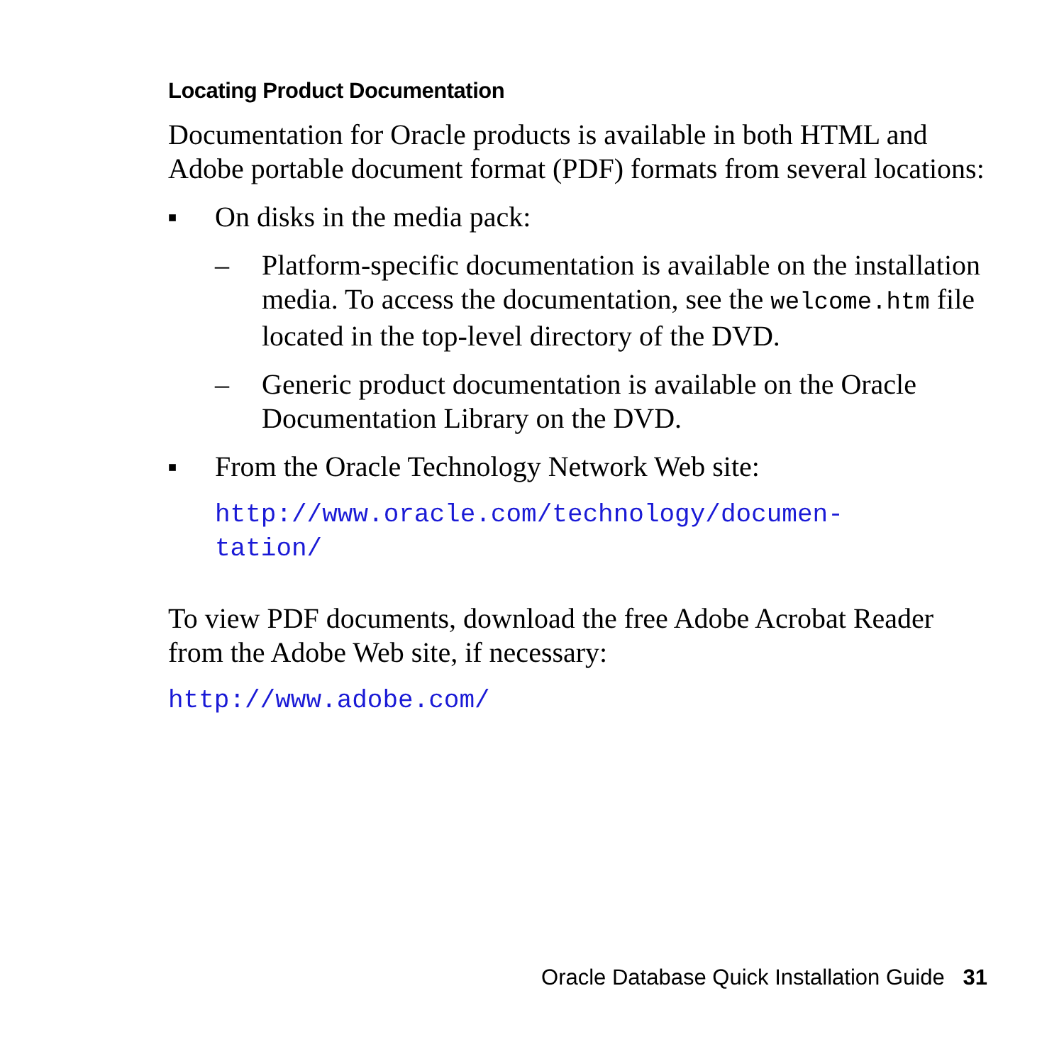Locating Product Documentation
Documentation for Oracle products is available in both HTML and Adobe portable document format (PDF) formats from several locations:
■
On disks in the media pack:
– Platform-specific documentation is available on the installation media. To access the documentation, see the welcome.htm file located in the top-level directory of the DVD.
– Generic product documentation is available on the Oracle Documentation Library on the DVD.
■
From the Oracle Technology Network Web site:
http://www.oracle.com/technology/documen-
tation/
To view PDF documents, download the free Adobe Acrobat Reader from the Adobe Web site, if necessary:
http://www.adobe.com/
Oracle Database Quick Installation Guide 31